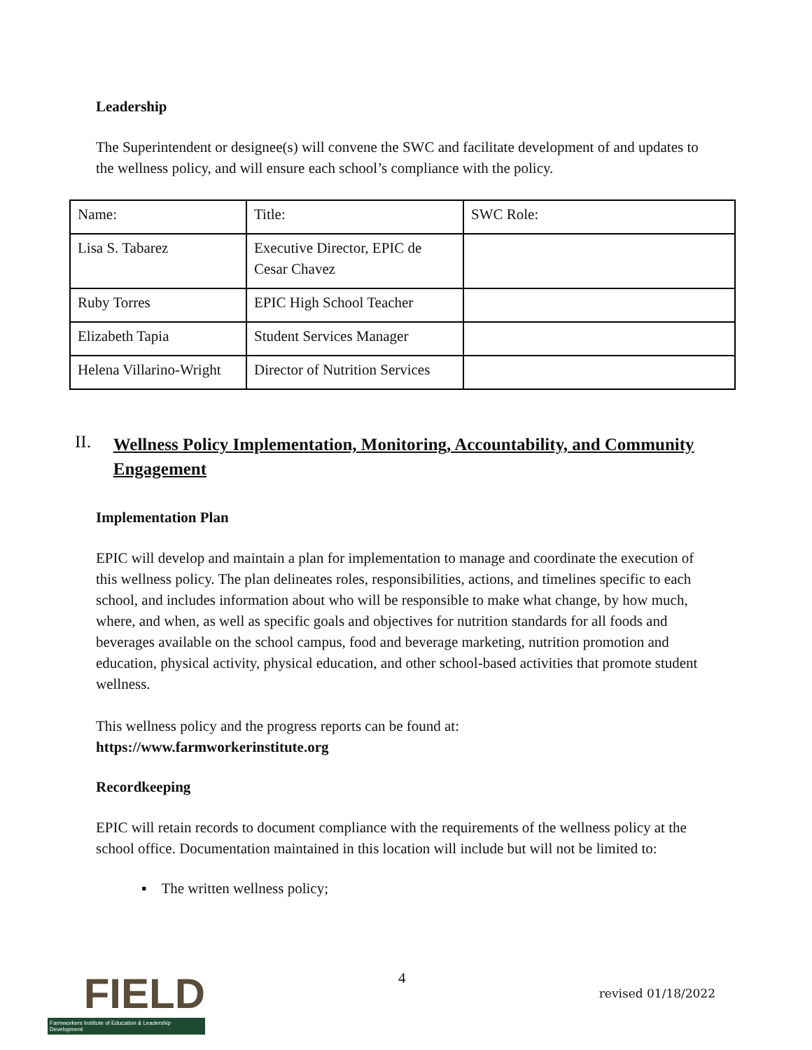Leadership
The Superintendent or designee(s) will convene the SWC and facilitate development of and updates to the wellness policy, and will ensure each school’s compliance with the policy.
| Name: | Title: | SWC Role: |
| Lisa S. Tabarez | Executive Director, EPIC de Cesar Chavez | |
| Ruby Torres | EPIC High School Teacher | |
| Elizabeth Tapia | Student Services Manager | |
| Helena Villarino-Wright | Director of Nutrition Services | |
II. Wellness Policy Implementation, Monitoring, Accountability, and Community Engagement
Implementation Plan
EPIC will develop and maintain a plan for implementation to manage and coordinate the execution of this wellness policy. The plan delineates roles, responsibilities, actions, and timelines specific to each school, and includes information about who will be responsible to make what change, by how much, where, and when, as well as specific goals and objectives for nutrition standards for all foods and beverages available on the school campus, food and beverage marketing, nutrition promotion and education, physical activity, physical education, and other school-based activities that promote student wellness.
This wellness policy and the progress reports can be found at:
https://www.farmworkerinstitute.org
Recordkeeping
EPIC will retain records to document compliance with the requirements of the wellness policy at the school office. Documentation maintained in this location will include but will not be limited to:
▪ The written wellness policy;
FIELD
Farmworkers Institute of Education & Leadership Development
4
revised 01/18/2022